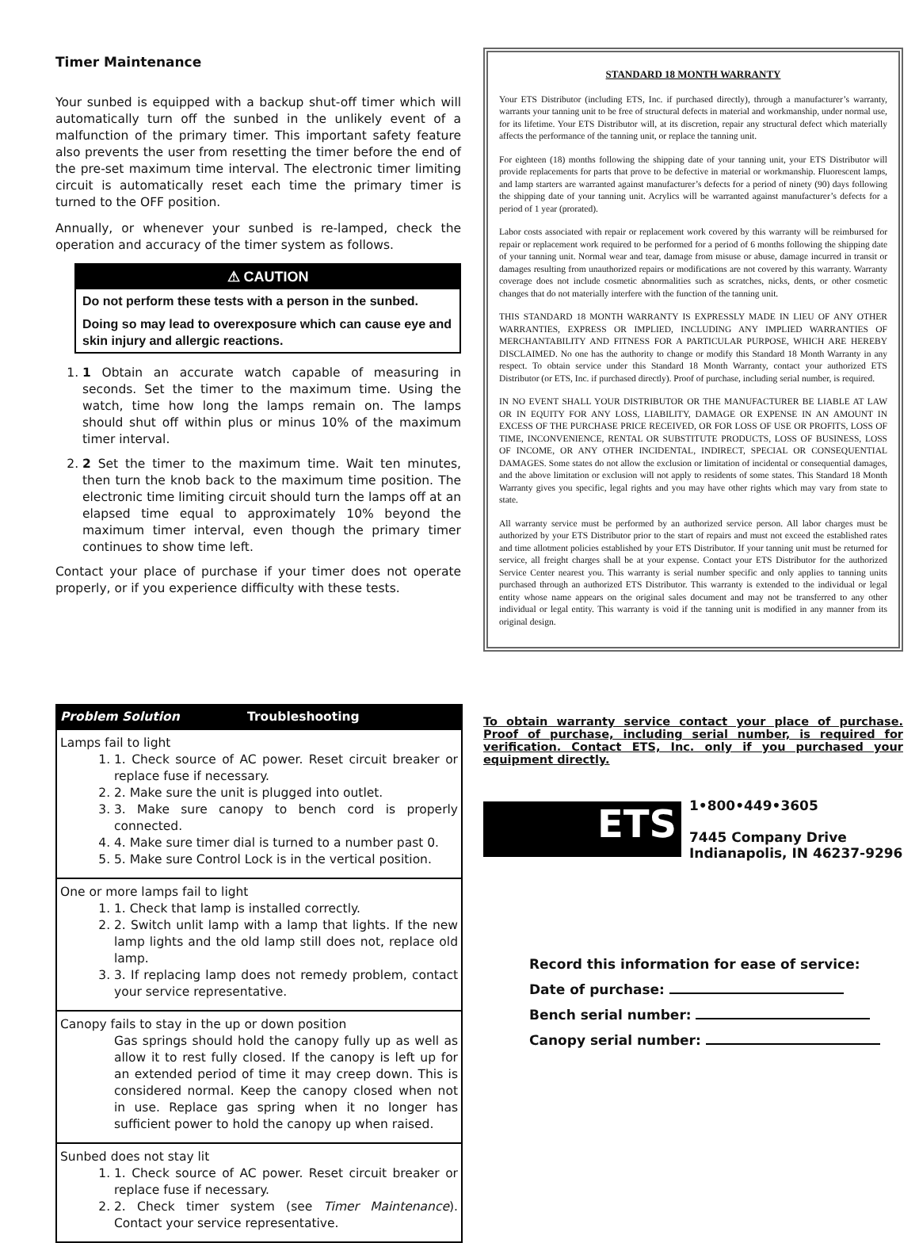Timer Maintenance
Your sunbed is equipped with a backup shut-off timer which will automatically turn off the sunbed in the unlikely event of a malfunction of the primary timer. This important safety feature also prevents the user from resetting the timer before the end of the pre-set maximum time interval. The electronic timer limiting circuit is automatically reset each time the primary timer is turned to the OFF position.
Annually, or whenever your sunbed is re-lamped, check the operation and accuracy of the timer system as follows.
⚠ CAUTION
Do not perform these tests with a person in the sunbed.
Doing so may lead to overexposure which can cause eye and skin injury and allergic reactions.
1. 1 Obtain an accurate watch capable of measuring in seconds. Set the timer to the maximum time. Using the watch, time how long the lamps remain on. The lamps should shut off within plus or minus 10% of the maximum timer interval.
2. 2 Set the timer to the maximum time. Wait ten minutes, then turn the knob back to the maximum time position. The electronic time limiting circuit should turn the lamps off at an elapsed time equal to approximately 10% beyond the maximum timer interval, even though the primary timer continues to show time left.
Contact your place of purchase if your timer does not operate properly, or if you experience difficulty with these tests.
| Problem Solution Troubleshooting |
| --- |
| Lamps fail to light 1. 1. Check source of AC power. Reset circuit breaker or replace fuse if necessary. 2. 2. Make sure the unit is plugged into outlet. 3. 3. Make sure canopy to bench cord is properly connected. 4. 4. Make sure timer dial is turned to a number past 0. 5. 5. Make sure Control Lock is in the vertical position. |
| One or more lamps fail to light 1. 1. Check that lamp is installed correctly. 2. 2. Switch unlit lamp with a lamp that lights. If the new lamp lights and the old lamp still does not, replace old lamp. 3. 3. If replacing lamp does not remedy problem, contact your service representative. |
| Canopy fails to stay in the up or down position Gas springs should hold the canopy fully up as well as allow it to rest fully closed. If the canopy is left up for an extended period of time it may creep down. This is considered normal. Keep the canopy closed when not in use. Replace gas spring when it no longer has sufficient power to hold the canopy up when raised. |
| Sunbed does not stay lit 1. 1. Check source of AC power. Reset circuit breaker or replace fuse if necessary. 2. 2. Check timer system (see Timer Maintenance ). Contact your service representative. |
STANDARD 18 MONTH WARRANTY
Your ETS Distributor (including ETS, Inc. if purchased directly), through a manufacturer’s warranty, warrants your tanning unit to be free of structural defects in material and workmanship, under normal use, for its lifetime. Your ETS Distributor will, at its discretion, repair any structural defect which materially affects the performance of the tanning unit, or replace the tanning unit.
For eighteen (18) months following the shipping date of your tanning unit, your ETS Distributor will provide replacements for parts that prove to be defective in material or workmanship. Fluorescent lamps, and lamp starters are warranted against manufacturer’s defects for a period of ninety (90) days following the shipping date of your tanning unit. Acrylics will be warranted against manufacturer’s defects for a period of 1 year (prorated).
Labor costs associated with repair or replacement work covered by this warranty will be reimbursed for repair or replacement work required to be performed for a period of 6 months following the shipping date of your tanning unit. Normal wear and tear, damage from misuse or abuse, damage incurred in transit or damages resulting from unauthorized repairs or modifications are not covered by this warranty. Warranty coverage does not include cosmetic abnormalities such as scratches, nicks, dents, or other cosmetic changes that do not materially interfere with the function of the tanning unit.
THIS STANDARD 18 MONTH WARRANTY IS EXPRESSLY MADE IN LIEU OF ANY OTHER WARRANTIES, EXPRESS OR IMPLIED, INCLUDING ANY IMPLIED WARRANTIES OF MERCHANTABILITY AND FITNESS FOR A PARTICULAR PURPOSE, WHICH ARE HEREBY DISCLAIMED. No one has the authority to change or modify this Standard 18 Month Warranty in any respect. To obtain service under this Standard 18 Month Warranty, contact your authorized ETS Distributor (or ETS, Inc. if purchased directly). Proof of purchase, including serial number, is required.
IN NO EVENT SHALL YOUR DISTRIBUTOR OR THE MANUFACTURER BE LIABLE AT LAW OR IN EQUITY FOR ANY LOSS, LIABILITY, DAMAGE OR EXPENSE IN AN AMOUNT IN EXCESS OF THE PURCHASE PRICE RECEIVED, OR FOR LOSS OF USE OR PROFITS, LOSS OF TIME, INCONVENIENCE, RENTAL OR SUBSTITUTE PRODUCTS, LOSS OF BUSINESS, LOSS OF INCOME, OR ANY OTHER INCIDENTAL, INDIRECT, SPECIAL OR CONSEQUENTIAL DAMAGES. Some states do not allow the exclusion or limitation of incidental or consequential damages, and the above limitation or exclusion will not apply to residents of some states. This Standard 18 Month Warranty gives you specific, legal rights and you may have other rights which may vary from state to state.
All warranty service must be performed by an authorized service person. All labor charges must be authorized by your ETS Distributor prior to the start of repairs and must not exceed the established rates and time allotment policies established by your ETS Distributor. If your tanning unit must be returned for service, all freight charges shall be at your expense. Contact your ETS Distributor for the authorized Service Center nearest you. This warranty is serial number specific and only applies to tanning units purchased through an authorized ETS Distributor. This warranty is extended to the individual or legal entity whose name appears on the original sales document and may not be transferred to any other individual or legal entity. This warranty is void if the tanning unit is modified in any manner from its original design.
To obtain warranty service contact your place of purchase. Proof of purchase, including serial number, is required for verification. Contact ETS, Inc. only if you purchased your equipment directly.
ETS
1•800•449•3605
7445 Company Drive
Indianapolis, IN 46237-9296
Record this information for ease of service:
Date of purchase:
Bench serial number:
Canopy serial number: